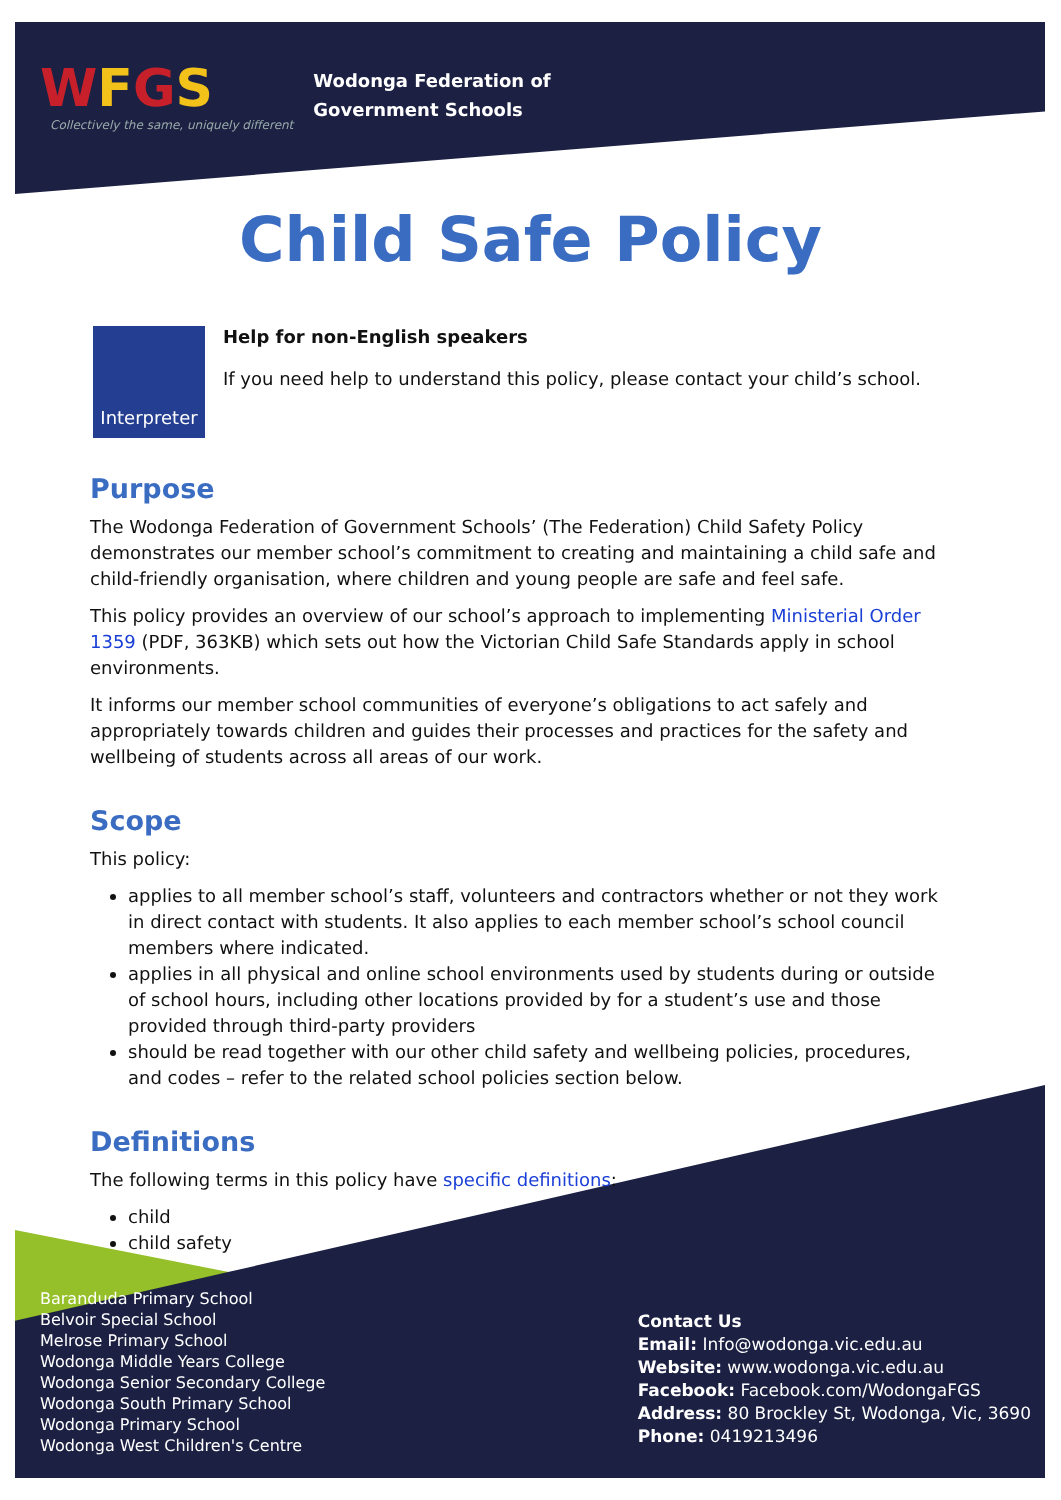WFGS
Collectively the same, uniquely different
Wodonga Federation of
Government Schools
Child Safe Policy
Interpreter
Help for non-English speakers
If you need help to understand this policy, please contact your child’s school.
Purpose
The Wodonga Federation of Government Schools’ (The Federation) Child Safety Policy demonstrates our member school’s commitment to creating and maintaining a child safe and child-friendly organisation, where children and young people are safe and feel safe.
This policy provides an overview of our school’s approach to implementing Ministerial Order 1359 (PDF, 363KB) which sets out how the Victorian Child Safe Standards apply in school environments.
It informs our member school communities of everyone’s obligations to act safely and appropriately towards children and guides their processes and practices for the safety and wellbeing of students across all areas of our work.
Scope
This policy:
applies to all member school’s staff, volunteers and contractors whether or not they work in direct contact with students. It also applies to each member school’s school council members where indicated.
applies in all physical and online school environments used by students during or outside of school hours, including other locations provided by for a student’s use and those provided through third-party providers
should be read together with our other child safety and wellbeing policies, procedures, and codes – refer to the related school policies section below.
Definitions
The following terms in this policy have specific definitions:
child
child safety
Baranduda Primary School
Belvoir Special School
Melrose Primary School
Wodonga Middle Years College
Wodonga Senior Secondary College
Wodonga South Primary School
Wodonga Primary School
Wodonga West Children's Centre
Contact Us
Email: Info@wodonga.vic.edu.au
Website: www.wodonga.vic.edu.au
Facebook: Facebook.com/WodongaFGS
Address: 80 Brockley St, Wodonga, Vic, 3690
Phone: 0419213496